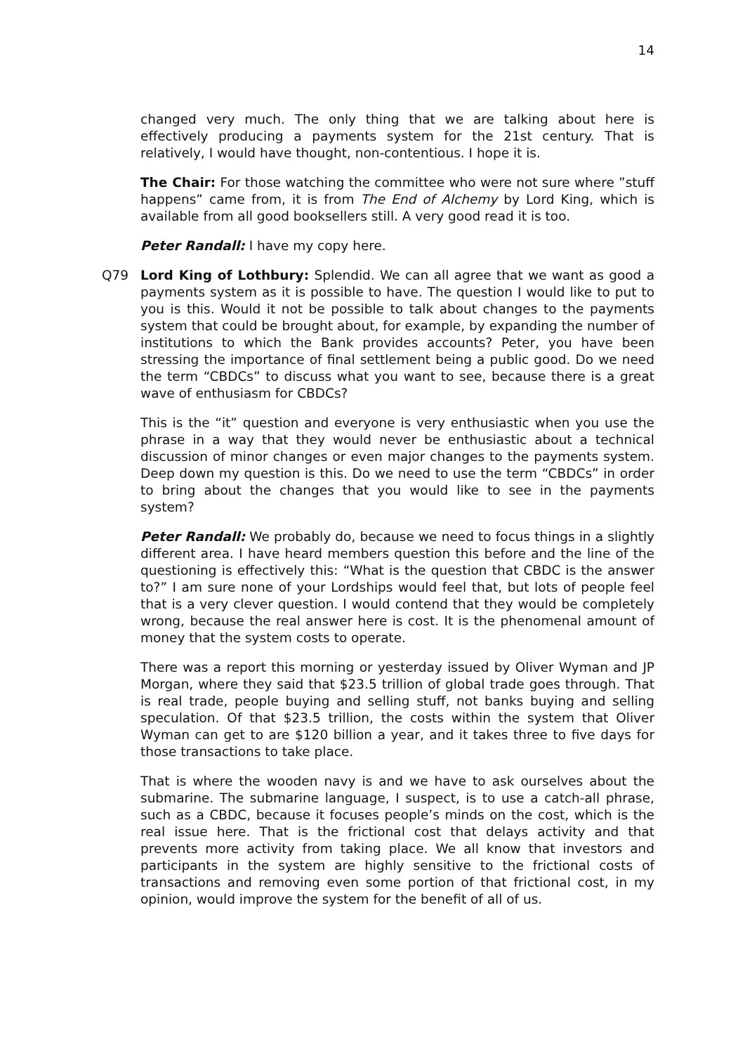14
changed very much. The only thing that we are talking about here is effectively producing a payments system for the 21st century. That is relatively, I would have thought, non-contentious. I hope it is.
The Chair: For those watching the committee who were not sure where ”stuff happens” came from, it is from The End of Alchemy by Lord King, which is available from all good booksellers still. A very good read it is too.
Peter Randall: I have my copy here.
Q79 Lord King of Lothbury: Splendid. We can all agree that we want as good a payments system as it is possible to have. The question I would like to put to you is this. Would it not be possible to talk about changes to the payments system that could be brought about, for example, by expanding the number of institutions to which the Bank provides accounts? Peter, you have been stressing the importance of final settlement being a public good. Do we need the term “CBDCs” to discuss what you want to see, because there is a great wave of enthusiasm for CBDCs?
This is the “it” question and everyone is very enthusiastic when you use the phrase in a way that they would never be enthusiastic about a technical discussion of minor changes or even major changes to the payments system. Deep down my question is this. Do we need to use the term “CBDCs” in order to bring about the changes that you would like to see in the payments system?
Peter Randall: We probably do, because we need to focus things in a slightly different area. I have heard members question this before and the line of the questioning is effectively this: “What is the question that CBDC is the answer to?” I am sure none of your Lordships would feel that, but lots of people feel that is a very clever question. I would contend that they would be completely wrong, because the real answer here is cost. It is the phenomenal amount of money that the system costs to operate.
There was a report this morning or yesterday issued by Oliver Wyman and JP Morgan, where they said that $23.5 trillion of global trade goes through. That is real trade, people buying and selling stuff, not banks buying and selling speculation. Of that $23.5 trillion, the costs within the system that Oliver Wyman can get to are $120 billion a year, and it takes three to five days for those transactions to take place.
That is where the wooden navy is and we have to ask ourselves about the submarine. The submarine language, I suspect, is to use a catch-all phrase, such as a CBDC, because it focuses people’s minds on the cost, which is the real issue here. That is the frictional cost that delays activity and that prevents more activity from taking place. We all know that investors and participants in the system are highly sensitive to the frictional costs of transactions and removing even some portion of that frictional cost, in my opinion, would improve the system for the benefit of all of us.